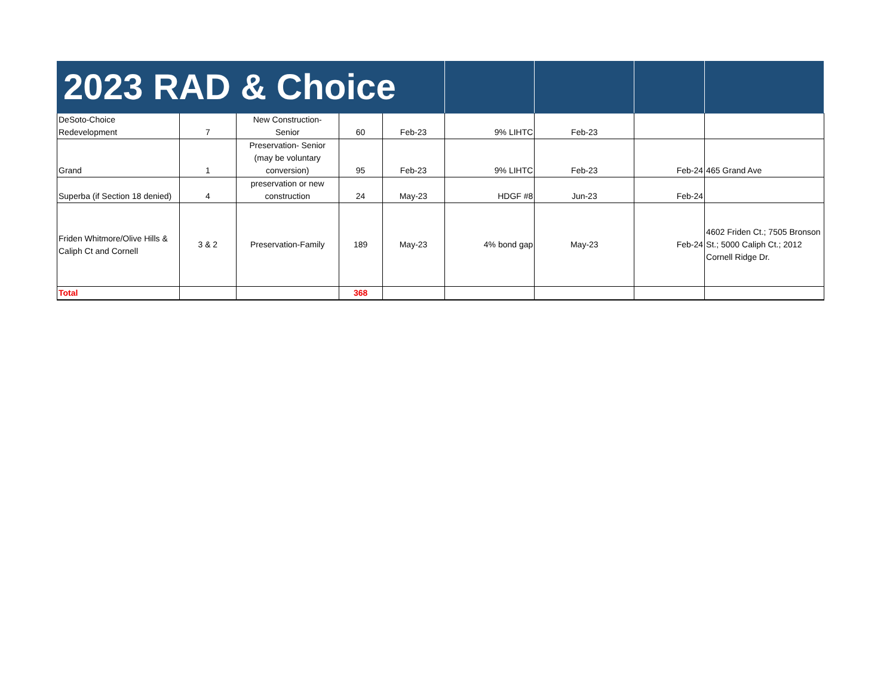| 2023 RAD & Choice | | | | | | | | |
| --- | --- | --- | --- | --- | --- | --- | --- | --- |
| DeSoto-Choice Redevelopment | 7 | New Construction- Senior | 60 | Feb-23 | 9% LIHTC | Feb-23 | | |
| Grand | 1 | Preservation- Senior (may be voluntary conversion) | 95 | Feb-23 | 9% LIHTC | Feb-23 | Feb-24 | 465 Grand Ave |
| Superba (if Section 18 denied) | 4 | preservation or new construction | 24 | May-23 | HDGF #8 | Jun-23 | Feb-24 | |
| Friden Whitmore/Olive Hills & Caliph Ct and Cornell | 3 & 2 | Preservation-Family | 189 | May-23 | 4% bond gap | May-23 | Feb-24 | 4602 Friden Ct.; 7505 Bronson St.; 5000 Caliph Ct.; 2012 Cornell Ridge Dr. |
| Total | | | 368 | | | | | |